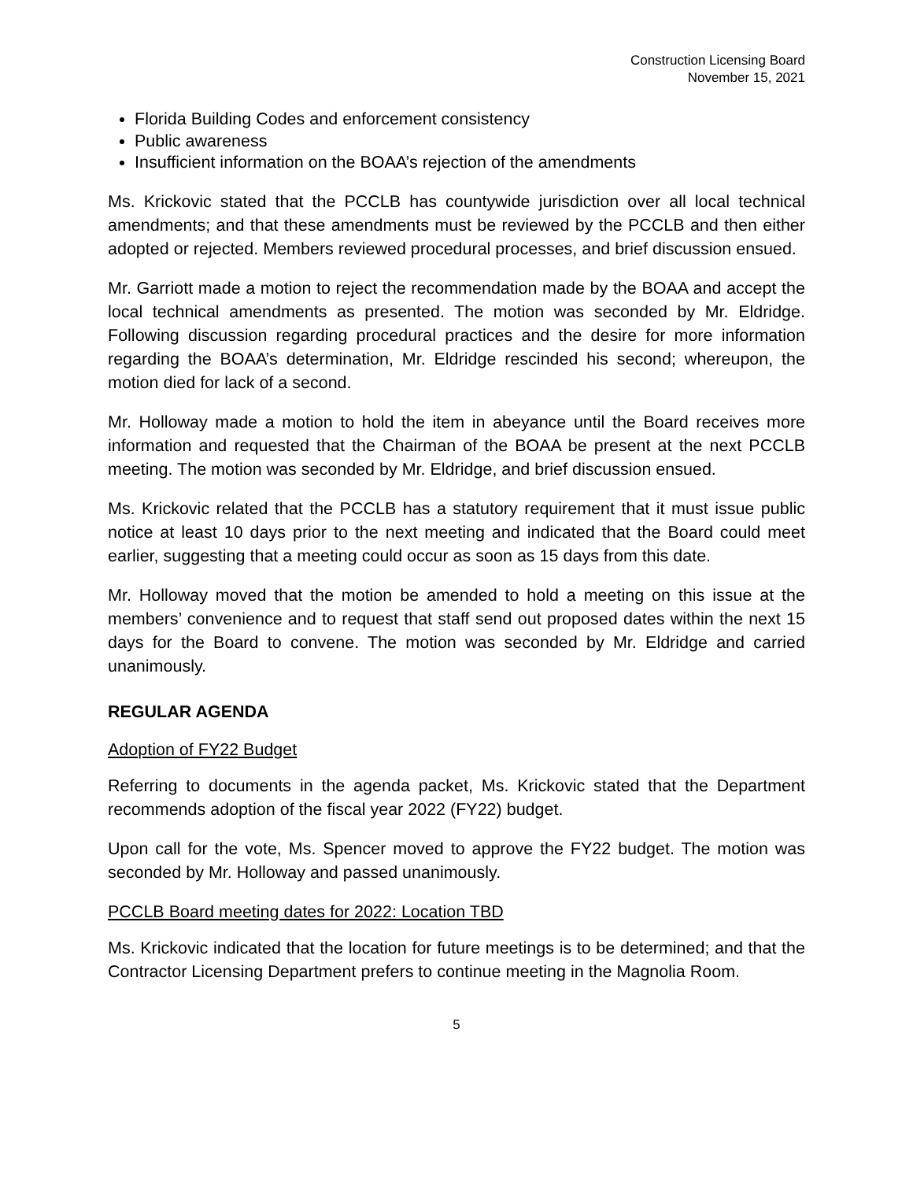Construction Licensing Board
November 15, 2021
Florida Building Codes and enforcement consistency
Public awareness
Insufficient information on the BOAA’s rejection of the amendments
Ms. Krickovic stated that the PCCLB has countywide jurisdiction over all local technical amendments; and that these amendments must be reviewed by the PCCLB and then either adopted or rejected. Members reviewed procedural processes, and brief discussion ensued.
Mr. Garriott made a motion to reject the recommendation made by the BOAA and accept the local technical amendments as presented. The motion was seconded by Mr. Eldridge. Following discussion regarding procedural practices and the desire for more information regarding the BOAA’s determination, Mr. Eldridge rescinded his second; whereupon, the motion died for lack of a second.
Mr. Holloway made a motion to hold the item in abeyance until the Board receives more information and requested that the Chairman of the BOAA be present at the next PCCLB meeting. The motion was seconded by Mr. Eldridge, and brief discussion ensued.
Ms. Krickovic related that the PCCLB has a statutory requirement that it must issue public notice at least 10 days prior to the next meeting and indicated that the Board could meet earlier, suggesting that a meeting could occur as soon as 15 days from this date.
Mr. Holloway moved that the motion be amended to hold a meeting on this issue at the members’ convenience and to request that staff send out proposed dates within the next 15 days for the Board to convene. The motion was seconded by Mr. Eldridge and carried unanimously.
REGULAR AGENDA
Adoption of FY22 Budget
Referring to documents in the agenda packet, Ms. Krickovic stated that the Department recommends adoption of the fiscal year 2022 (FY22) budget.
Upon call for the vote, Ms. Spencer moved to approve the FY22 budget. The motion was seconded by Mr. Holloway and passed unanimously.
PCCLB Board meeting dates for 2022: Location TBD
Ms. Krickovic indicated that the location for future meetings is to be determined; and that the Contractor Licensing Department prefers to continue meeting in the Magnolia Room.
5